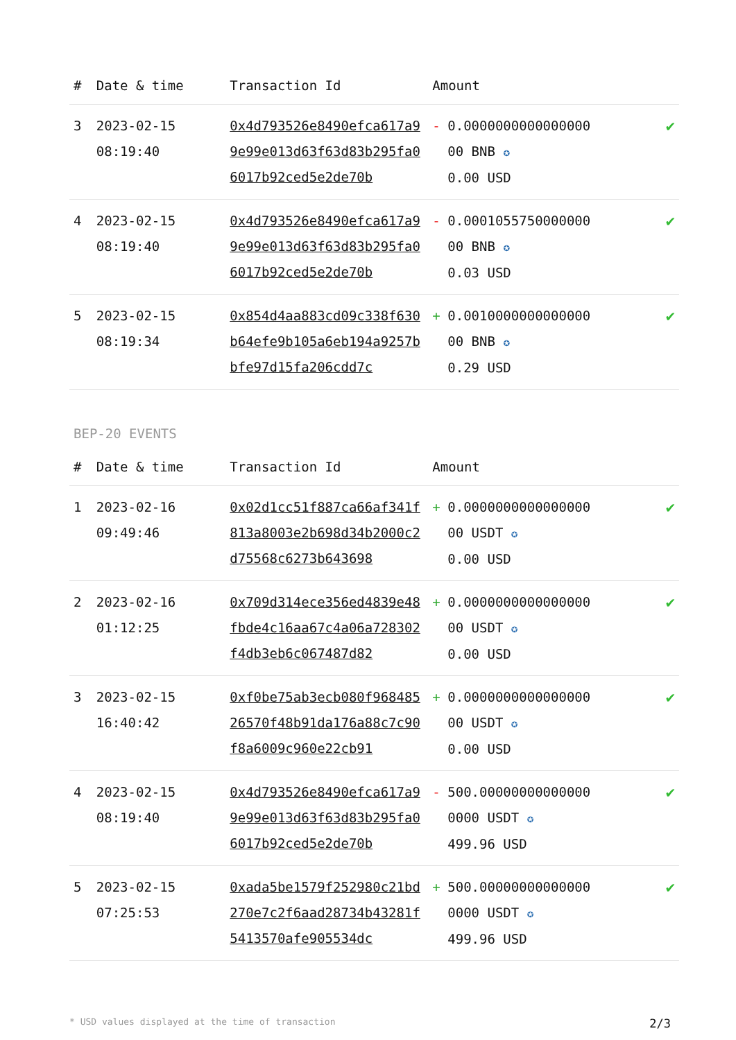| # | Date & time | Transaction Id | Amount | | |
| --- | --- | --- | --- | --- | --- |
| 3 | 2023-02-15 08:19:40 | 0x4d793526e8490efca617a99e99e013d63f63d83b295fa06017b92ced5e2de70b | - | 0.0000000000000000 00 BNB ✪ 0.00 USD | ✔ |
| 4 | 2023-02-15 08:19:40 | 0x4d793526e8490efca617a99e99e013d63f63d83b295fa06017b92ced5e2de70b | - | 0.0001055750000000 00 BNB ✪ 0.03 USD | ✔ |
| 5 | 2023-02-15 08:19:34 | 0x854d4aa883cd09c338f630b64efe9b105a6eb194a9257bbfe97d15fa206cdd7c | + | 0.0010000000000000 00 BNB ✪ 0.29 USD | ✔ |
BEP-20 EVENTS
| # | Date & time | Transaction Id | Amount | | |
| --- | --- | --- | --- | --- | --- |
| 1 | 2023-02-16 09:49:46 | 0x02d1cc51f887ca66af341f813a8003e2b698d34b2000c2d75568c6273b643698 | + | 0.0000000000000000 00 USDT ✪ 0.00 USD | ✔ |
| 2 | 2023-02-16 01:12:25 | 0x709d314ece356ed4839e48fbde4c16aa67c4a06a728302f4db3eb6c067487d82 | + | 0.0000000000000000 00 USDT ✪ 0.00 USD | ✔ |
| 3 | 2023-02-15 16:40:42 | 0xf0be75ab3ecb080f96848526570f48b91da176a88c7c90f8a6009c960e22cb91 | + | 0.0000000000000000 00 USDT ✪ 0.00 USD | ✔ |
| 4 | 2023-02-15 08:19:40 | 0x4d793526e8490efca617a99e99e013d63f63d83b295fa06017b92ced5e2de70b | - | 500.00000000000000 0000 USDT ✪ 499.96 USD | ✔ |
| 5 | 2023-02-15 07:25:53 | 0xada5be1579f252980c21bd270e7c2f6aad28734b43281f5413570afe905534dc | + | 500.00000000000000 0000 USDT ✪ 499.96 USD | ✔ |
* USD values displayed at the time of transaction 2/3